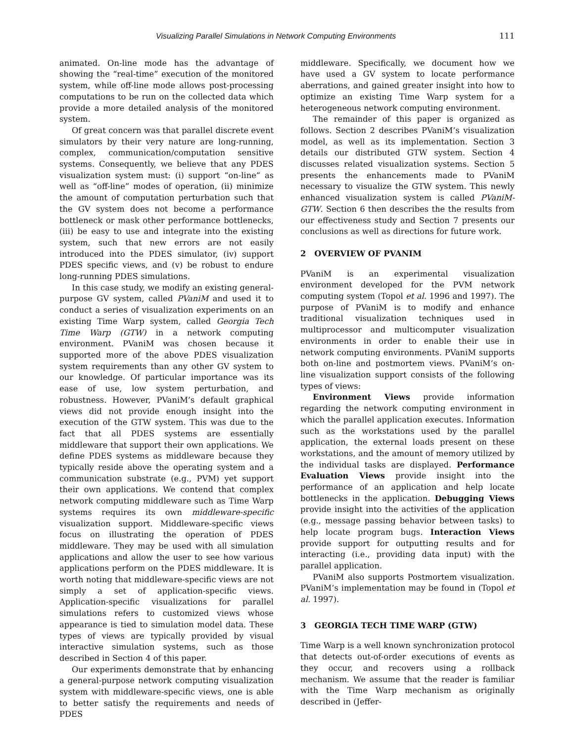Visualizing Parallel Simulations in Network Computing Environments 111
animated. On-line mode has the advantage of showing the “real-time” execution of the monitored system, while off-line mode allows post-processing computations to be run on the collected data which provide a more detailed analysis of the monitored system.
Of great concern was that parallel discrete event simulators by their very nature are long-running, complex, communication/computation sensitive systems. Consequently, we believe that any PDES visualization system must: (i) support “on-line” as well as “off-line” modes of operation, (ii) minimize the amount of computation perturbation such that the GV system does not become a performance bottleneck or mask other performance bottlenecks, (iii) be easy to use and integrate into the existing system, such that new errors are not easily introduced into the PDES simulator, (iv) support PDES specific views, and (v) be robust to endure long-running PDES simulations.
In this case study, we modify an existing general-purpose GV system, called PVaniM and used it to conduct a series of visualization experiments on an existing Time Warp system, called Georgia Tech Time Warp (GTW) in a network computing environment. PVaniM was chosen because it supported more of the above PDES visualization system requirements than any other GV system to our knowledge. Of particular importance was its ease of use, low system perturbation, and robustness. However, PVaniM’s default graphical views did not provide enough insight into the execution of the GTW system. This was due to the fact that all PDES systems are essentially middleware that support their own applications. We define PDES systems as middleware because they typically reside above the operating system and a communication substrate (e.g., PVM) yet support their own applications. We contend that complex network computing middleware such as Time Warp systems requires its own middleware-specific visualization support. Middleware-specific views focus on illustrating the operation of PDES middleware. They may be used with all simulation applications and allow the user to see how various applications perform on the PDES middleware. It is worth noting that middleware-specific views are not simply a set of application-specific views. Application-specific visualizations for parallel simulations refers to customized views whose appearance is tied to simulation model data. These types of views are typically provided by visual interactive simulation systems, such as those described in Section 4 of this paper.
Our experiments demonstrate that by enhancing a general-purpose network computing visualization system with middleware-specific views, one is able to better satisfy the requirements and needs of PDES
middleware. Specifically, we document how we have used a GV system to locate performance aberrations, and gained greater insight into how to optimize an existing Time Warp system for a heterogeneous network computing environment.
The remainder of this paper is organized as follows. Section 2 describes PVaniM’s visualization model, as well as its implementation. Section 3 details our distributed GTW system. Section 4 discusses related visualization systems. Section 5 presents the enhancements made to PVaniM necessary to visualize the GTW system. This newly enhanced visualization system is called PVaniM-GTW. Section 6 then describes the the results from our effectiveness study and Section 7 presents our conclusions as well as directions for future work.
2 OVERVIEW OF PVANIM
PVaniM is an experimental visualization environment developed for the PVM network computing system (Topol et al. 1996 and 1997). The purpose of PVaniM is to modify and enhance traditional visualization techniques used in multiprocessor and multicomputer visualization environments in order to enable their use in network computing environments. PVaniM supports both on-line and postmortem views. PVaniM’s on-line visualization support consists of the following types of views:
Environment Views provide information regarding the network computing environment in which the parallel application executes. Information such as the workstations used by the parallel application, the external loads present on these workstations, and the amount of memory utilized by the individual tasks are displayed. Performance Evaluation Views provide insight into the performance of an application and help locate bottlenecks in the application. Debugging Views provide insight into the activities of the application (e.g., message passing behavior between tasks) to help locate program bugs. Interaction Views provide support for outputting results and for interacting (i.e., providing data input) with the parallel application.
PVaniM also supports Postmortem visualization. PVaniM’s implementation may be found in (Topol et al. 1997).
3 GEORGIA TECH TIME WARP (GTW)
Time Warp is a well known synchronization protocol that detects out-of-order executions of events as they occur, and recovers using a rollback mechanism. We assume that the reader is familiar with the Time Warp mechanism as originally described in (Jeffer-